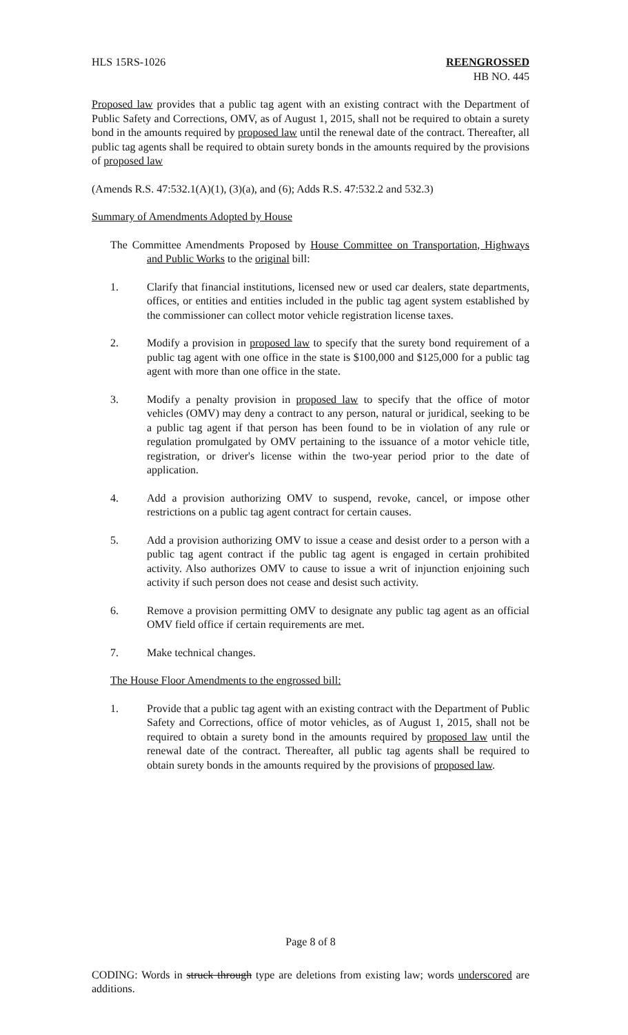HLS 15RS-1026 REENGROSSED
HB NO. 445
Proposed law provides that a public tag agent with an existing contract with the Department of Public Safety and Corrections, OMV, as of August 1, 2015, shall not be required to obtain a surety bond in the amounts required by proposed law until the renewal date of the contract. Thereafter, all public tag agents shall be required to obtain surety bonds in the amounts required by the provisions of proposed law
(Amends R.S. 47:532.1(A)(1), (3)(a), and (6); Adds R.S. 47:532.2 and 532.3)
Summary of Amendments Adopted by House
The Committee Amendments Proposed by House Committee on Transportation, Highways and Public Works to the original bill:
1. Clarify that financial institutions, licensed new or used car dealers, state departments, offices, or entities and entities included in the public tag agent system established by the commissioner can collect motor vehicle registration license taxes.
2. Modify a provision in proposed law to specify that the surety bond requirement of a public tag agent with one office in the state is $100,000 and $125,000 for a public tag agent with more than one office in the state.
3. Modify a penalty provision in proposed law to specify that the office of motor vehicles (OMV) may deny a contract to any person, natural or juridical, seeking to be a public tag agent if that person has been found to be in violation of any rule or regulation promulgated by OMV pertaining to the issuance of a motor vehicle title, registration, or driver's license within the two-year period prior to the date of application.
4. Add a provision authorizing OMV to suspend, revoke, cancel, or impose other restrictions on a public tag agent contract for certain causes.
5. Add a provision authorizing OMV to issue a cease and desist order to a person with a public tag agent contract if the public tag agent is engaged in certain prohibited activity. Also authorizes OMV to cause to issue a writ of injunction enjoining such activity if such person does not cease and desist such activity.
6. Remove a provision permitting OMV to designate any public tag agent as an official OMV field office if certain requirements are met.
7. Make technical changes.
The House Floor Amendments to the engrossed bill:
1. Provide that a public tag agent with an existing contract with the Department of Public Safety and Corrections, office of motor vehicles, as of August 1, 2015, shall not be required to obtain a surety bond in the amounts required by proposed law until the renewal date of the contract. Thereafter, all public tag agents shall be required to obtain surety bonds in the amounts required by the provisions of proposed law.
Page 8 of 8
CODING: Words in struck through type are deletions from existing law; words underscored are additions.